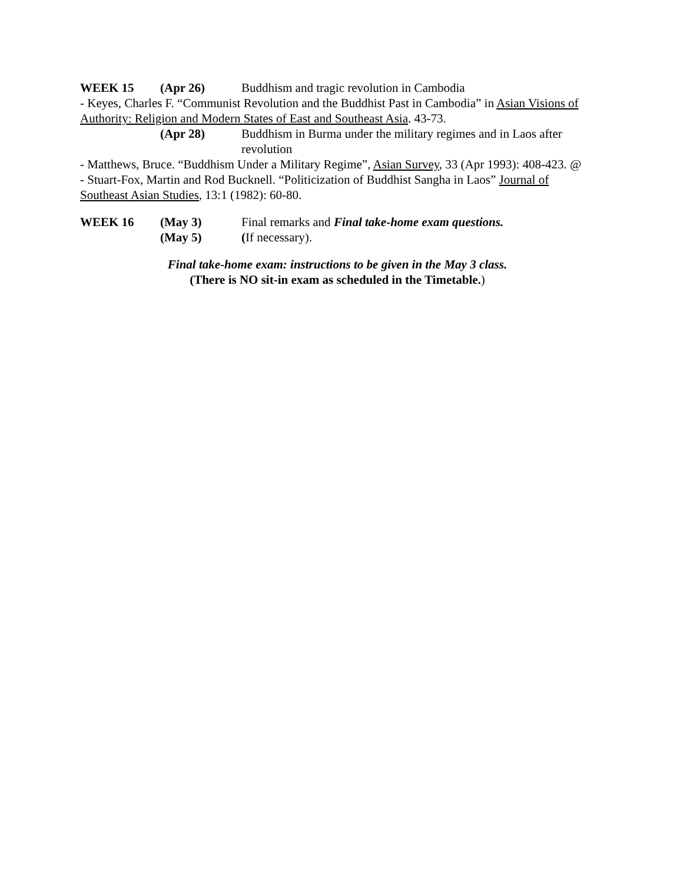WEEK 15 (Apr 26) Buddhism and tragic revolution in Cambodia
- Keyes, Charles F. “Communist Revolution and the Buddhist Past in Cambodia” in Asian Visions of Authority: Religion and Modern States of East and Southeast Asia. 43-73.
(Apr 28) Buddhism in Burma under the military regimes and in Laos after revolution
- Matthews, Bruce. “Buddhism Under a Military Regime”, Asian Survey, 33 (Apr 1993): 408-423. @
- Stuart-Fox, Martin and Rod Bucknell. “Politicization of Buddhist Sangha in Laos” Journal of Southeast Asian Studies, 13:1 (1982): 60-80.
WEEK 16 (May 3) Final remarks and Final take-home exam questions.
(May 5) (If necessary).
Final take-home exam: instructions to be given in the May 3 class.
(There is NO sit-in exam as scheduled in the Timetable.)